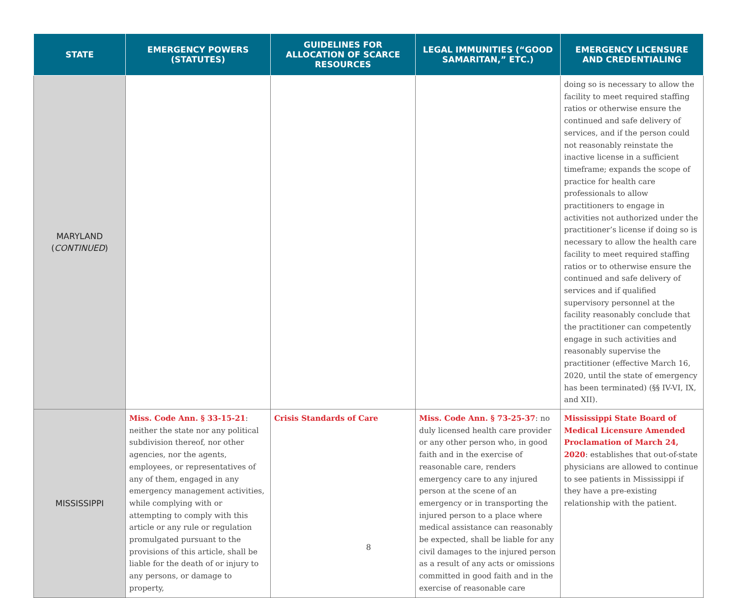| STATE | EMERGENCY POWERS (STATUTES) | GUIDELINES FOR ALLOCATION OF SCARCE RESOURCES | LEGAL IMMUNITIES (“GOOD SAMARITAN,” ETC.) | EMERGENCY LICENSURE AND CREDENTIALING |
| --- | --- | --- | --- | --- |
| MARYLAND ( CONTINUED ) | | | | doing so is necessary to allow the facility to meet required staffing ratios or otherwise ensure the continued and safe delivery of services, and if the person could not reasonably reinstate the inactive license in a sufficient timeframe; expands the scope of practice for health care professionals to allow practitioners to engage in activities not authorized under the practitioner’s license if doing so is necessary to allow the health care facility to meet required staffing ratios or to otherwise ensure the continued and safe delivery of services and if qualified supervisory personnel at the facility reasonably conclude that the practitioner can competently engage in such activities and reasonably supervise the practitioner (effective March 16, 2020, until the state of emergency has been terminated) (§§ IV-VI, IX, and XII). |
| MISSISSIPPI | Miss. Code Ann. § 33-15-21 : neither the state nor any political subdivision thereof, nor other agencies, nor the agents, employees, or representatives of any of them, engaged in any emergency management activities, while complying with or attempting to comply with this article or any rule or regulation promulgated pursuant to the provisions of this article, shall be liable for the death of or injury to any persons, or damage to property, | Crisis Standards of Care | Miss. Code Ann. § 73-25-37 : no duly licensed health care provider or any other person who, in good faith and in the exercise of reasonable care, renders emergency care to any injured person at the scene of an emergency or in transporting the injured person to a place where medical assistance can reasonably be expected, shall be liable for any civil damages to the injured person as a result of any acts or omissions committed in good faith and in the exercise of reasonable care | Mississippi State Board of Medical Licensure Amended Proclamation of March 24, 2020 : establishes that out-of-state physicians are allowed to continue to see patients in Mississippi if they have a pre-existing relationship with the patient. |
8